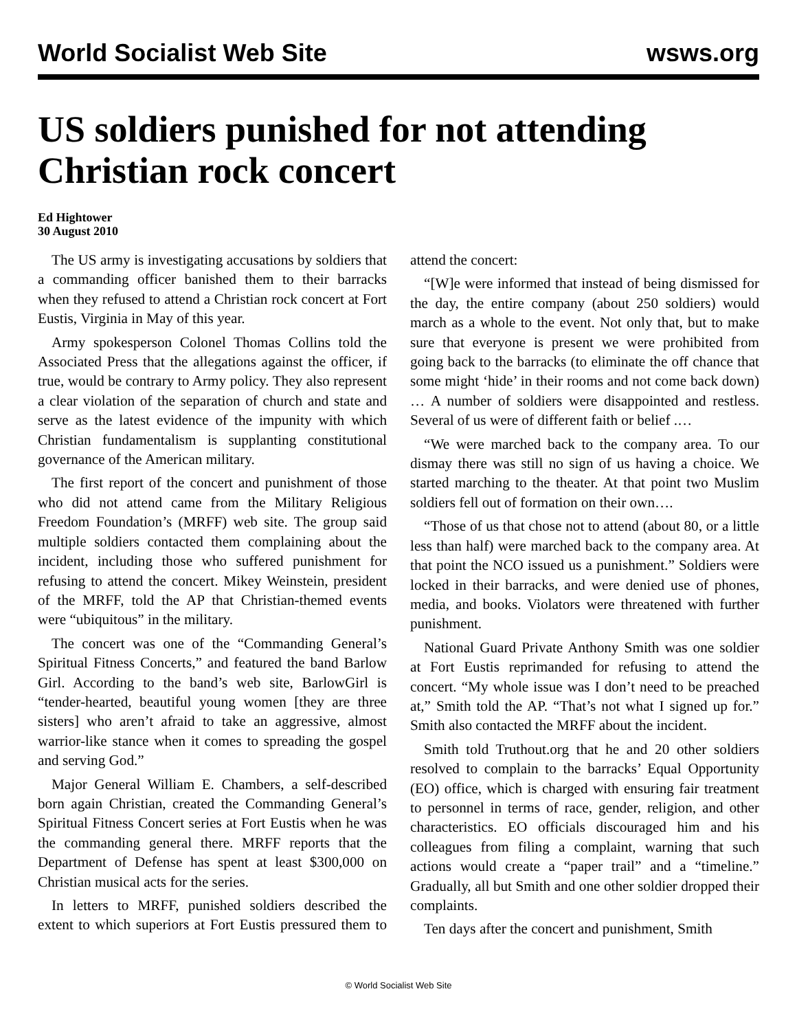World Socialist Web Site wsws.org
US soldiers punished for not attending Christian rock concert
Ed Hightower
30 August 2010
The US army is investigating accusations by soldiers that a commanding officer banished them to their barracks when they refused to attend a Christian rock concert at Fort Eustis, Virginia in May of this year.
Army spokesperson Colonel Thomas Collins told the Associated Press that the allegations against the officer, if true, would be contrary to Army policy. They also represent a clear violation of the separation of church and state and serve as the latest evidence of the impunity with which Christian fundamentalism is supplanting constitutional governance of the American military.
The first report of the concert and punishment of those who did not attend came from the Military Religious Freedom Foundation’s (MRFF) web site. The group said multiple soldiers contacted them complaining about the incident, including those who suffered punishment for refusing to attend the concert. Mikey Weinstein, president of the MRFF, told the AP that Christian-themed events were “ubiquitous” in the military.
The concert was one of the “Commanding General’s Spiritual Fitness Concerts,” and featured the band Barlow Girl. According to the band’s web site, BarlowGirl is “tender-hearted, beautiful young women [they are three sisters] who aren’t afraid to take an aggressive, almost warrior-like stance when it comes to spreading the gospel and serving God.”
Major General William E. Chambers, a self-described born again Christian, created the Commanding General’s Spiritual Fitness Concert series at Fort Eustis when he was the commanding general there. MRFF reports that the Department of Defense has spent at least $300,000 on Christian musical acts for the series.
In letters to MRFF, punished soldiers described the extent to which superiors at Fort Eustis pressured them to attend the concert:
“[W]e were informed that instead of being dismissed for the day, the entire company (about 250 soldiers) would march as a whole to the event. Not only that, but to make sure that everyone is present we were prohibited from going back to the barracks (to eliminate the off chance that some might ‘hide’ in their rooms and not come back down) … A number of soldiers were disappointed and restless. Several of us were of different faith or belief .…
“We were marched back to the company area. To our dismay there was still no sign of us having a choice. We started marching to the theater. At that point two Muslim soldiers fell out of formation on their own….
“Those of us that chose not to attend (about 80, or a little less than half) were marched back to the company area. At that point the NCO issued us a punishment.” Soldiers were locked in their barracks, and were denied use of phones, media, and books. Violators were threatened with further punishment.
National Guard Private Anthony Smith was one soldier at Fort Eustis reprimanded for refusing to attend the concert. “My whole issue was I don’t need to be preached at,” Smith told the AP. “That’s not what I signed up for.” Smith also contacted the MRFF about the incident.
Smith told Truthout.org that he and 20 other soldiers resolved to complain to the barracks’ Equal Opportunity (EO) office, which is charged with ensuring fair treatment to personnel in terms of race, gender, religion, and other characteristics. EO officials discouraged him and his colleagues from filing a complaint, warning that such actions would create a “paper trail” and a “timeline.” Gradually, all but Smith and one other soldier dropped their complaints.
Ten days after the concert and punishment, Smith
© World Socialist Web Site